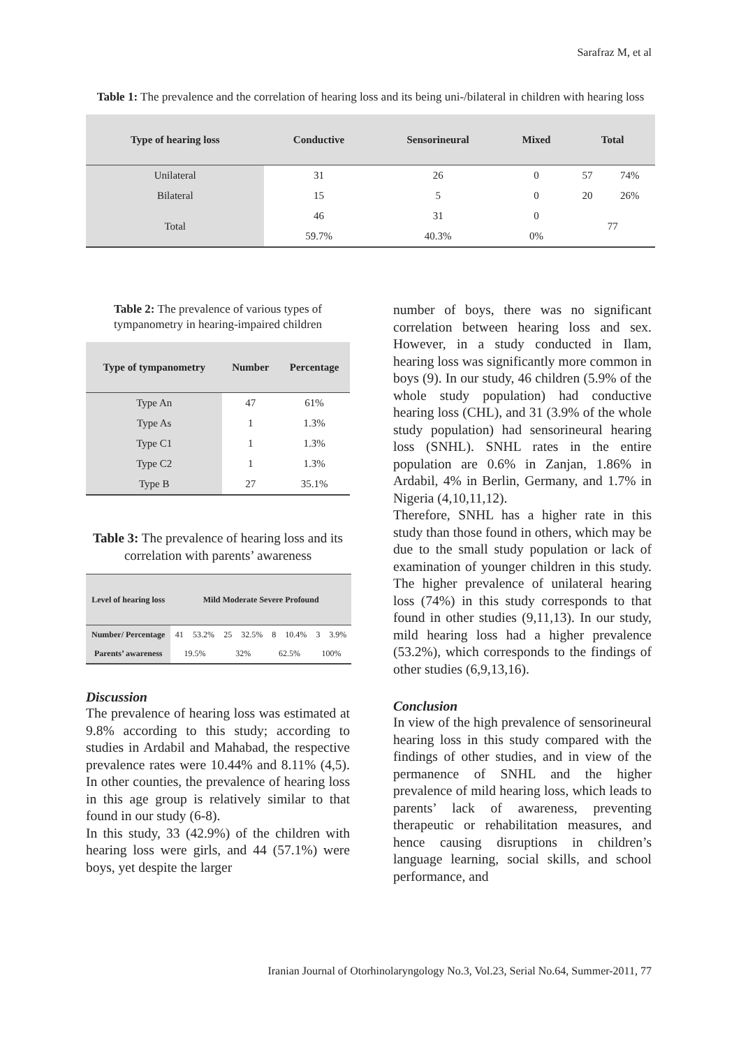Sarafraz M, et al
Table 1: The prevalence and the correlation of hearing loss and its being uni-/bilateral in children with hearing loss
| Type of hearing loss | Conductive | Sensorineural | Mixed | Total | |
| --- | --- | --- | --- | --- | --- |
| Unilateral | 31 | 26 | 0 | 57 | 74% |
| Bilateral | 15 | 5 | 0 | 20 | 26% |
| Total | 46 | 31 | 0 | 77 | |
| | 59.7% | 40.3% | 0% | | |
Table 2: The prevalence of various types of tympanometry in hearing-impaired children
| Type of tympanometry | Number | Percentage |
| --- | --- | --- |
| Type An | 47 | 61% |
| Type As | 1 | 1.3% |
| Type C1 | 1 | 1.3% |
| Type C2 | 1 | 1.3% |
| Type B | 27 | 35.1% |
Table 3: The prevalence of hearing loss and its correlation with parents’ awareness
| Level of hearing loss | Mild Moderate Severe Profound | | | | | | | |
| --- | --- | --- | --- | --- | --- | --- | --- | --- |
| Number/ Percentage | 41 | 53.2% | 25 | 32.5% | 8 | 10.4% | 3 | 3.9% |
| Parents’ awareness | 19.5% | | 32% | | 62.5% | | 100% | |
Discussion
The prevalence of hearing loss was estimated at 9.8% according to this study; according to studies in Ardabil and Mahabad, the respective prevalence rates were 10.44% and 8.11% (4,5). In other counties, the prevalence of hearing loss in this age group is relatively similar to that found in our study (6-8).
In this study, 33 (42.9%) of the children with hearing loss were girls, and 44 (57.1%) were boys, yet despite the larger
number of boys, there was no significant correlation between hearing loss and sex. However, in a study conducted in Ilam, hearing loss was significantly more common in boys (9). In our study, 46 children (5.9% of the whole study population) had conductive hearing loss (CHL), and 31 (3.9% of the whole study population) had sensorineural hearing loss (SNHL). SNHL rates in the entire population are 0.6% in Zanjan, 1.86% in Ardabil, 4% in Berlin, Germany, and 1.7% in Nigeria (4,10,11,12).
Therefore, SNHL has a higher rate in this study than those found in others, which may be due to the small study population or lack of examination of younger children in this study. The higher prevalence of unilateral hearing loss (74%) in this study corresponds to that found in other studies (9,11,13). In our study, mild hearing loss had a higher prevalence (53.2%), which corresponds to the findings of other studies (6,9,13,16).
Conclusion
In view of the high prevalence of sensorineural hearing loss in this study compared with the findings of other studies, and in view of the permanence of SNHL and the higher prevalence of mild hearing loss, which leads to parents’ lack of awareness, preventing therapeutic or rehabilitation measures, and hence causing disruptions in children’s language learning, social skills, and school performance, and
Iranian Journal of Otorhinolaryngology No.3, Vol.23, Serial No.64, Summer-2011, 77